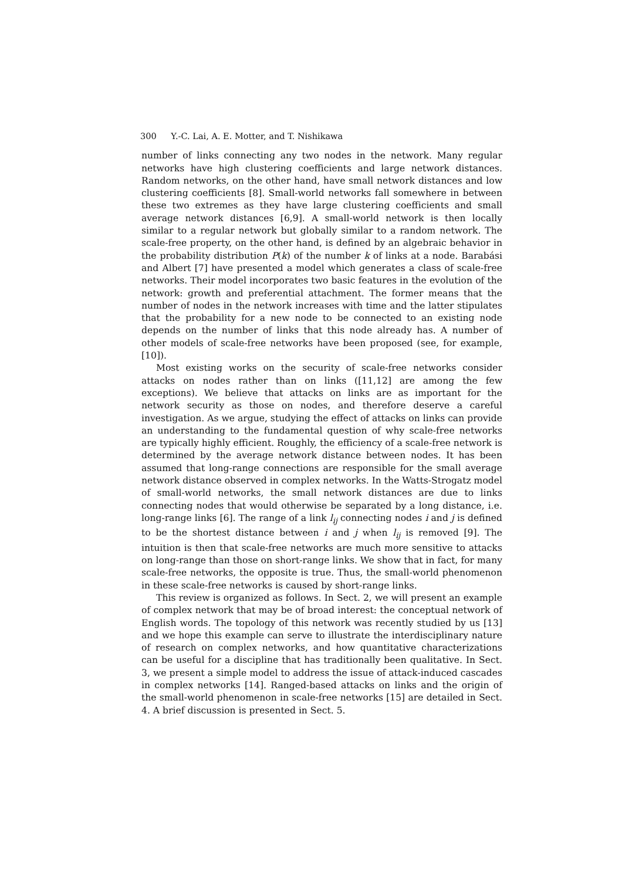300 Y.-C. Lai, A. E. Motter, and T. Nishikawa
number of links connecting any two nodes in the network. Many regular networks have high clustering coefficients and large network distances. Random networks, on the other hand, have small network distances and low clustering coefficients [8]. Small-world networks fall somewhere in between these two extremes as they have large clustering coefficients and small average network distances [6,9]. A small-world network is then locally similar to a regular network but globally similar to a random network. The scale-free property, on the other hand, is defined by an algebraic behavior in the probability distribution P(k) of the number k of links at a node. Barabási and Albert [7] have presented a model which generates a class of scale-free networks. Their model incorporates two basic features in the evolution of the network: growth and preferential attachment. The former means that the number of nodes in the network increases with time and the latter stipulates that the probability for a new node to be connected to an existing node depends on the number of links that this node already has. A number of other models of scale-free networks have been proposed (see, for example, [10]).
Most existing works on the security of scale-free networks consider attacks on nodes rather than on links ([11,12] are among the few exceptions). We believe that attacks on links are as important for the network security as those on nodes, and therefore deserve a careful investigation. As we argue, studying the effect of attacks on links can provide an understanding to the fundamental question of why scale-free networks are typically highly efficient. Roughly, the efficiency of a scale-free network is determined by the average network distance between nodes. It has been assumed that long-range connections are responsible for the small average network distance observed in complex networks. In the Watts-Strogatz model of small-world networks, the small network distances are due to links connecting nodes that would otherwise be separated by a long distance, i.e. long-range links [6]. The range of a link l<sub>ij</sub> connecting nodes i and j is defined to be the shortest distance between i and j when l<sub>ij</sub> is removed [9]. The intuition is then that scale-free networks are much more sensitive to attacks on long-range than those on short-range links. We show that in fact, for many scale-free networks, the opposite is true. Thus, the small-world phenomenon in these scale-free networks is caused by short-range links.
This review is organized as follows. In Sect. 2, we will present an example of complex network that may be of broad interest: the conceptual network of English words. The topology of this network was recently studied by us [13] and we hope this example can serve to illustrate the interdisciplinary nature of research on complex networks, and how quantitative characterizations can be useful for a discipline that has traditionally been qualitative. In Sect. 3, we present a simple model to address the issue of attack-induced cascades in complex networks [14]. Ranged-based attacks on links and the origin of the small-world phenomenon in scale-free networks [15] are detailed in Sect. 4. A brief discussion is presented in Sect. 5.